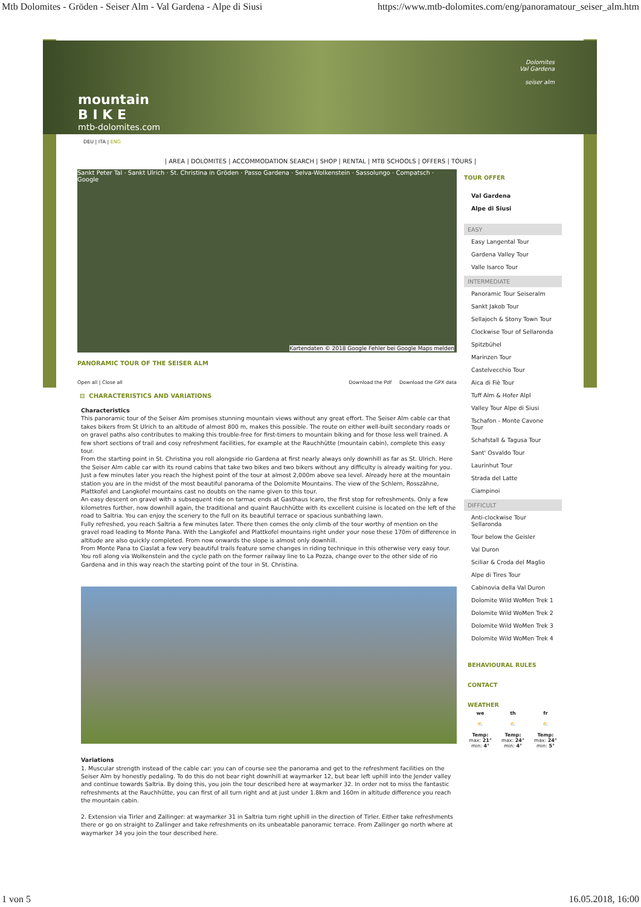Mtb Dolomites - Gröden - Seiser Alm - Val Gardena - Alpe di Siusi https://www.mtb-dolomites.com/eng/panoramatour_seiser_alm.htm
mountain
B I K E
mtb-dolomites.com
Dolomites
Val Gardena
seiser alm
DEU | ITA | ENG
| AREA | DOLOMITES | ACCOMMODATION SEARCH | SHOP | RENTAL | MTB SCHOOLS | OFFERS | TOURS |
Sankt Peter Tal · Sankt Ulrich · St. Christina in Gröden · Passo Gardena · Selva-Wolkenstein · Sassolungo · Compatsch · Google
Kartendaten © 2018 Google Fehler bei Google Maps melden
PANORAMIC TOUR OF THE SEISER ALM
Open all | Close all Download the Pdf Download the GPX data
⊟ CHARACTERISTICS AND VARIATIONS
Characteristics
This panoramic tour of the Seiser Alm promises stunning mountain views without any great effort. The Seiser Alm cable car that takes bikers from St Ulrich to an altitude of almost 800 m, makes this possible. The route on either well-built secondary roads or on gravel paths also contributes to making this trouble-free for first-timers to mountain biking and for those less well trained. A few short sections of trail and cosy refreshment facilities, for example at the Rauchhütte (mountain cabin), complete this easy tour.
From the starting point in St. Christina you roll alongside rio Gardena at first nearly always only downhill as far as St. Ulrich. Here the Seiser Alm cable car with its round cabins that take two bikes and two bikers without any difficulty is already waiting for you.
Just a few minutes later you reach the highest point of the tour at almost 2,000m above sea level. Already here at the mountain station you are in the midst of the most beautiful panorama of the Dolomite Mountains. The view of the Schlern, Rosszähne, Plattkofel and Langkofel mountains cast no doubts on the name given to this tour.
An easy descent on gravel with a subsequent ride on tarmac ends at Gasthaus Icaro, the first stop for refreshments. Only a few kilometres further, now downhill again, the traditional and quaint Rauchhütte with its excellent cuisine is located on the left of the road to Saltria. You can enjoy the scenery to the full on its beautiful terrace or spacious sunbathing lawn.
Fully refreshed, you reach Saltria a few minutes later. There then comes the only climb of the tour worthy of mention on the gravel road leading to Monte Pana. With the Langkofel and Plattkofel mountains right under your nose these 170m of difference in altitude are also quickly completed. From now onwards the slope is almost only downhill.
From Monte Pana to Ciaslat a few very beautiful trails feature some changes in riding technique in this otherwise very easy tour. You roll along via Wolkenstein and the cycle path on the former railway line to La Pozza, change over to the other side of rio Gardena and in this way reach the starting point of the tour in St. Christina.
Variations
1. Muscular strength instead of the cable car: you can of course see the panorama and get to the refreshment facilities on the Seiser Alm by honestly pedaling. To do this do not bear right downhill at waymarker 12, but bear left uphill into the Jender valley and continue towards Saltria. By doing this, you join the tour described here at waymarker 32. In order not to miss the fantastic refreshments at the Rauchhütte, you can first of all turn right and at just under 1.8km and 160m in altitude difference you reach the mountain cabin.
2. Extension via Tirler and Zallinger: at waymarker 31 in Saltria turn right uphill in the direction of Tirler. Either take refreshments there or go on straight to Zallinger and take refreshments on its unbeatable panoramic terrace. From Zallinger go north where at waymarker 34 you join the tour described here.
TOUR OFFER
Val Gardena
Alpe di Siusi
EASY
Easy Langental Tour
Gardena Valley Tour
Valle Isarco Tour
INTERMEDIATE
Panoramic Tour Seiseralm
Sankt Jakob Tour
Sellajoch & Stony Town Tour
Clockwise Tour of Sellaronda
Spitzbühel
Marinzen Tour
Castelvecchio Tour
Aica di Fiè Tour
Tuff Alm & Hofer Alpl
Valley Tour Alpe di Siusi
Tschafon - Monte Cavone Tour
Schafstall & Tagusa Tour
Sant' Osvaldo Tour
Laurinhut Tour
Strada del Latte
Ciampinoi
DIFFICULT
Anti-clockwise Tour Sellaronda
Tour below the Geisler
Val Duron
Sciliar & Croda del Maglio
Alpe di Tires Tour
Cabinovia della Val Duron
Dolomite Wild WoMen Trek 1
Dolomite Wild WoMen Trek 2
Dolomite Wild WoMen Trek 3
Dolomite Wild WoMen Trek 4
BEHAVIOURAL RULES
CONTACT
WEATHER
we
⛅
Temp:
max: 21°
min: 4°
th
⛅
Temp:
max: 24°
min: 4°
fr
⛅
Temp:
max: 24°
min: 5°
1 von 5 16.05.2018, 16:00